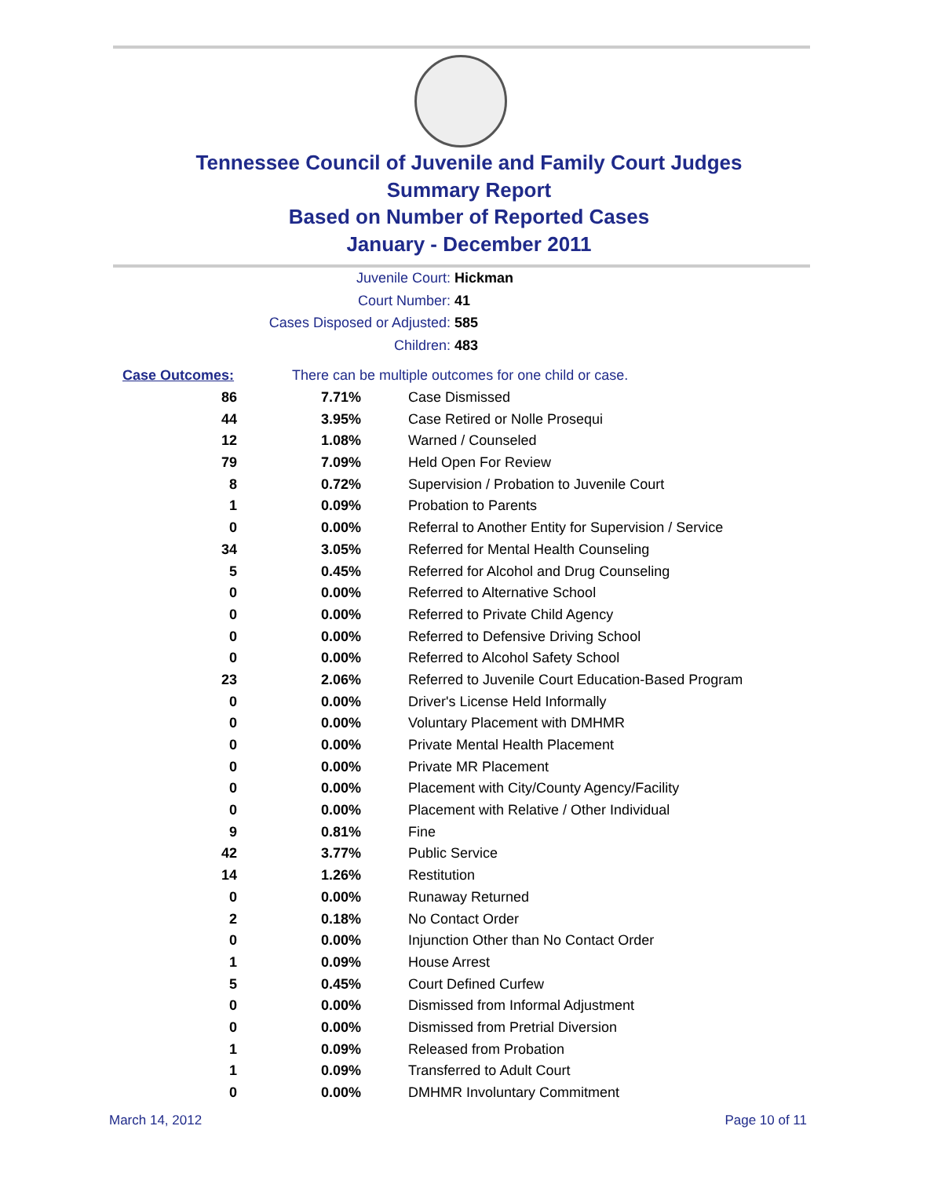Tennessee Council of Juvenile and Family Court Judges
Summary Report
Based on Number of Reported Cases
January - December 2011
Juvenile Court: Hickman
Court Number: 41
Cases Disposed or Adjusted: 585
Children: 483
| Case Outcomes: | There can be multiple outcomes for one child or case. | |
| 86 | 7.71% | Case Dismissed |
| 44 | 3.95% | Case Retired or Nolle Prosequi |
| 12 | 1.08% | Warned / Counseled |
| 79 | 7.09% | Held Open For Review |
| 8 | 0.72% | Supervision / Probation to Juvenile Court |
| 1 | 0.09% | Probation to Parents |
| 0 | 0.00% | Referral to Another Entity for Supervision / Service |
| 34 | 3.05% | Referred for Mental Health Counseling |
| 5 | 0.45% | Referred for Alcohol and Drug Counseling |
| 0 | 0.00% | Referred to Alternative School |
| 0 | 0.00% | Referred to Private Child Agency |
| 0 | 0.00% | Referred to Defensive Driving School |
| 0 | 0.00% | Referred to Alcohol Safety School |
| 23 | 2.06% | Referred to Juvenile Court Education-Based Program |
| 0 | 0.00% | Driver's License Held Informally |
| 0 | 0.00% | Voluntary Placement with DMHMR |
| 0 | 0.00% | Private Mental Health Placement |
| 0 | 0.00% | Private MR Placement |
| 0 | 0.00% | Placement with City/County Agency/Facility |
| 0 | 0.00% | Placement with Relative / Other Individual |
| 9 | 0.81% | Fine |
| 42 | 3.77% | Public Service |
| 14 | 1.26% | Restitution |
| 0 | 0.00% | Runaway Returned |
| 2 | 0.18% | No Contact Order |
| 0 | 0.00% | Injunction Other than No Contact Order |
| 1 | 0.09% | House Arrest |
| 5 | 0.45% | Court Defined Curfew |
| 0 | 0.00% | Dismissed from Informal Adjustment |
| 0 | 0.00% | Dismissed from Pretrial Diversion |
| 1 | 0.09% | Released from Probation |
| 1 | 0.09% | Transferred to Adult Court |
| 0 | 0.00% | DMHMR Involuntary Commitment |
March 14, 2012 Page 10 of 11